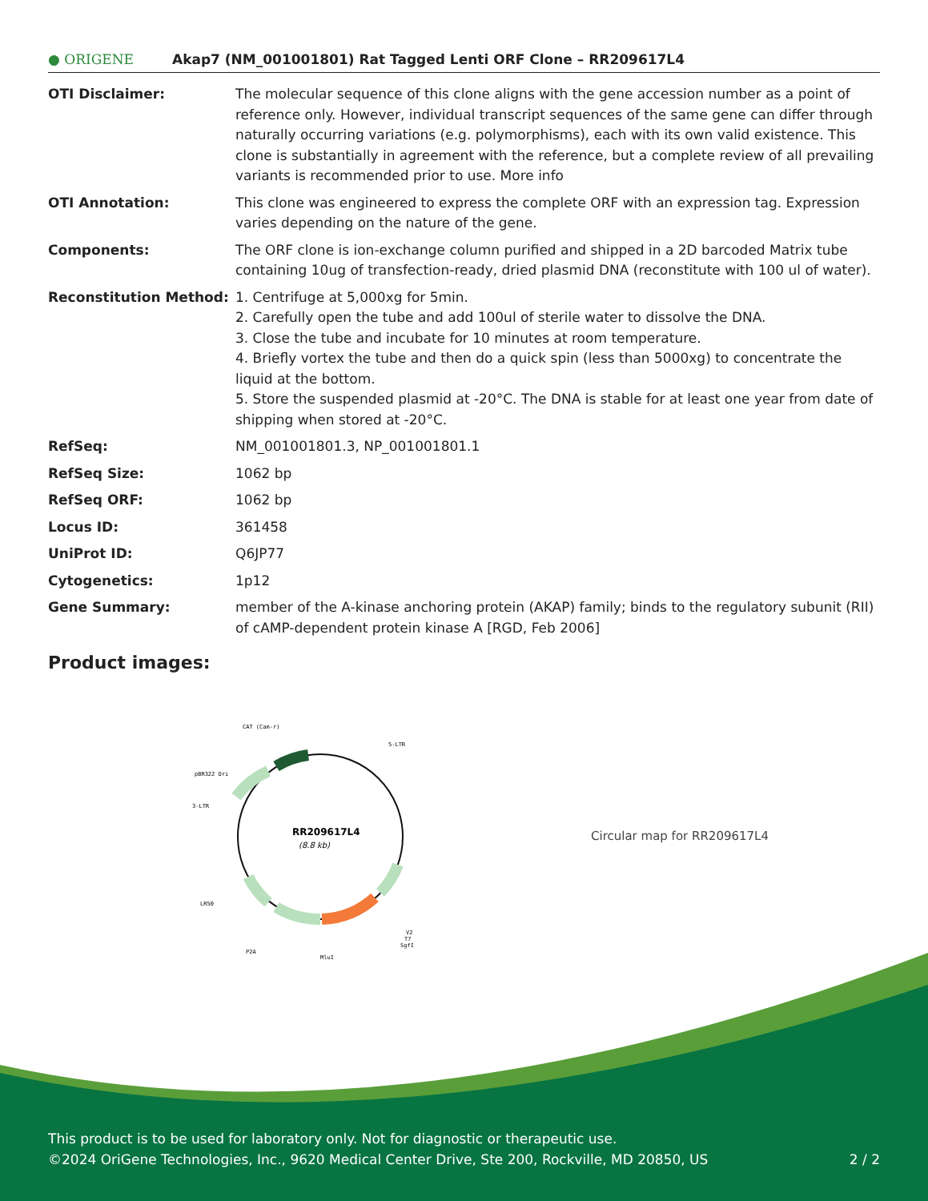● ORIGENE Akap7 (NM_001001801) Rat Tagged Lenti ORF Clone – RR209617L4
| OTI Disclaimer: | The molecular sequence of this clone aligns with the gene accession number as a point of reference only. However, individual transcript sequences of the same gene can differ through naturally occurring variations (e.g. polymorphisms), each with its own valid existence. This clone is substantially in agreement with the reference, but a complete review of all prevailing variants is recommended prior to use. More info |
| OTI Annotation: | This clone was engineered to express the complete ORF with an expression tag. Expression varies depending on the nature of the gene. |
| Components: | The ORF clone is ion-exchange column purified and shipped in a 2D barcoded Matrix tube containing 10ug of transfection-ready, dried plasmid DNA (reconstitute with 100 ul of water). |
| Reconstitution Method: | 1. Centrifuge at 5,000xg for 5min. 2. Carefully open the tube and add 100ul of sterile water to dissolve the DNA. 3. Close the tube and incubate for 10 minutes at room temperature. 4. Briefly vortex the tube and then do a quick spin (less than 5000xg) to concentrate the liquid at the bottom. 5. Store the suspended plasmid at -20°C. The DNA is stable for at least one year from date of shipping when stored at -20°C. |
| RefSeq: | NM_001001801.3 , NP_001001801.1 |
| RefSeq Size: | 1062 bp |
| RefSeq ORF: | 1062 bp |
| Locus ID: | 361458 |
| UniProt ID: | Q6JP77 |
| Cytogenetics: | 1p12 |
| Gene Summary: | member of the A-kinase anchoring protein (AKAP) family; binds to the regulatory subunit (RII) of cAMP-dependent protein kinase A [RGD, Feb 2006] |
Product images:
CAT (Cam-r)
5-LTR
pBR322 Ori
3-LTR
LR50
P2A
MluI
V2
T7
SgfI
RR209617L4
(8.8 kb)
Circular map for RR209617L4
This product is to be used for laboratory only. Not for diagnostic or therapeutic use.
©2024 OriGene Technologies, Inc., 9620 Medical Center Drive, Ste 200, Rockville, MD 20850, US 2 / 2